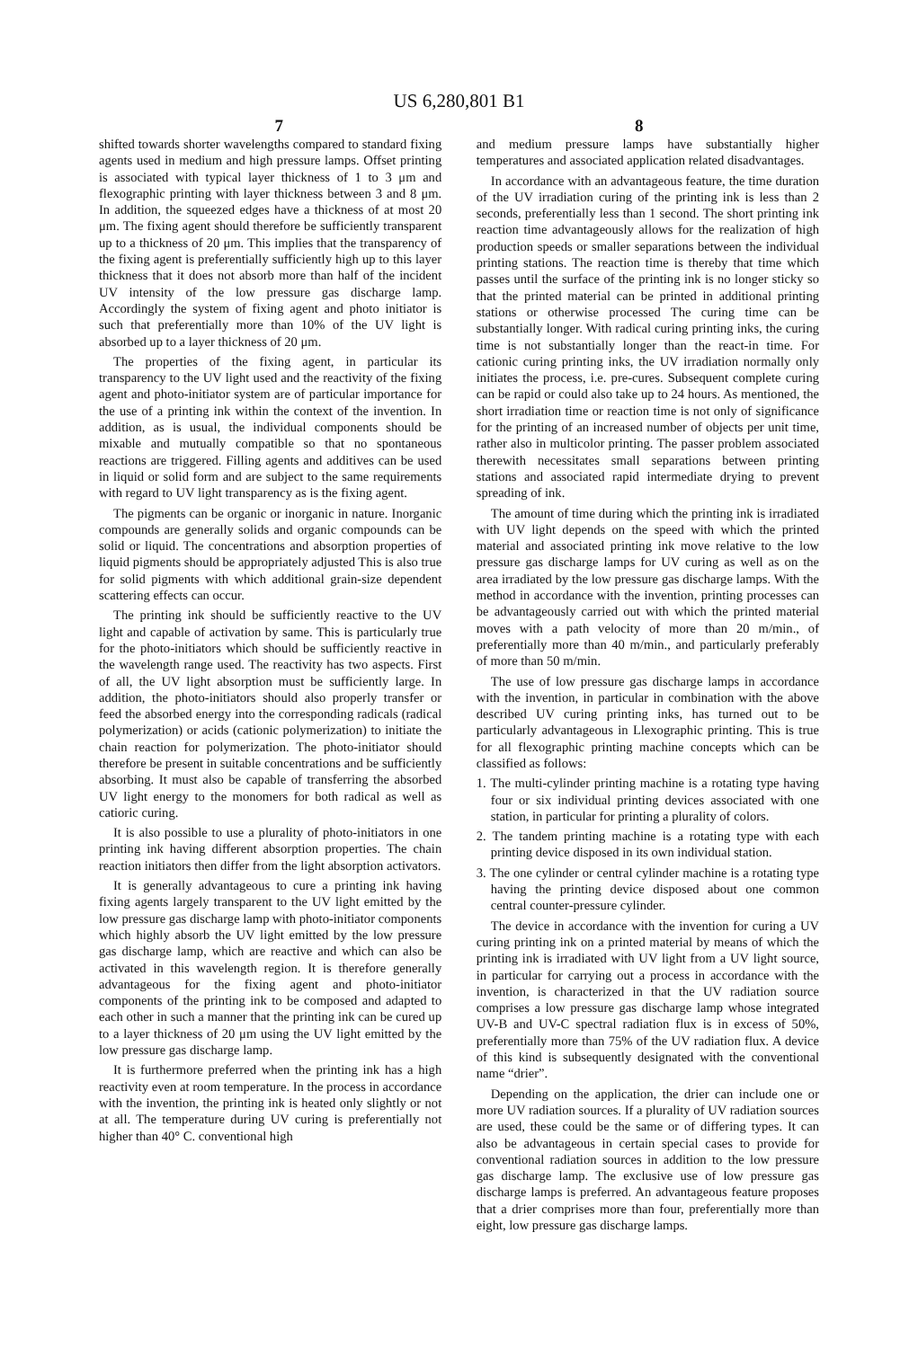US 6,280,801 B1
7 8
shifted towards shorter wavelengths compared to standard fixing agents used in medium and high pressure lamps. Offset printing is associated with typical layer thickness of 1 to 3 μm and flexographic printing with layer thickness between 3 and 8 μm. In addition, the squeezed edges have a thickness of at most 20 μm. The fixing agent should therefore be sufficiently transparent up to a thickness of 20 μm. This implies that the transparency of the fixing agent is preferentially sufficiently high up to this layer thickness that it does not absorb more than half of the incident UV intensity of the low pressure gas discharge lamp. Accordingly the system of fixing agent and photo initiator is such that preferentially more than 10% of the UV light is absorbed up to a layer thickness of 20 μm.
The properties of the fixing agent, in particular its transparency to the UV light used and the reactivity of the fixing agent and photo-initiator system are of particular importance for the use of a printing ink within the context of the invention. In addition, as is usual, the individual components should be mixable and mutually compatible so that no spontaneous reactions are triggered. Filling agents and additives can be used in liquid or solid form and are subject to the same requirements with regard to UV light transparency as is the fixing agent.
The pigments can be organic or inorganic in nature. Inorganic compounds are generally solids and organic compounds can be solid or liquid. The concentrations and absorption properties of liquid pigments should be appropriately adjusted This is also true for solid pigments with which additional grain-size dependent scattering effects can occur.
The printing ink should be sufficiently reactive to the UV light and capable of activation by same. This is particularly true for the photo-initiators which should be sufficiently reactive in the wavelength range used. The reactivity has two aspects. First of all, the UV light absorption must be sufficiently large. In addition, the photo-initiators should also properly transfer or feed the absorbed energy into the corresponding radicals (radical polymerization) or acids (cationic polymerization) to initiate the chain reaction for polymerization. The photo-initiator should therefore be present in suitable concentrations and be sufficiently absorbing. It must also be capable of transferring the absorbed UV light energy to the monomers for both radical as well as catioric curing.
It is also possible to use a plurality of photo-initiators in one printing ink having different absorption properties. The chain reaction initiators then differ from the light absorption activators.
It is generally advantageous to cure a printing ink having fixing agents largely transparent to the UV light emitted by the low pressure gas discharge lamp with photo-initiator components which highly absorb the UV light emitted by the low pressure gas discharge lamp, which are reactive and which can also be activated in this wavelength region. It is therefore generally advantageous for the fixing agent and photo-initiator components of the printing ink to be composed and adapted to each other in such a manner that the printing ink can be cured up to a layer thickness of 20 μm using the UV light emitted by the low pressure gas discharge lamp.
It is furthermore preferred when the printing ink has a high reactivity even at room temperature. In the process in accordance with the invention, the printing ink is heated only slightly or not at all. The temperature during UV curing is preferentially not higher than 40° C. conventional high
and medium pressure lamps have substantially higher temperatures and associated application related disadvantages.
In accordance with an advantageous feature, the time duration of the UV irradiation curing of the printing ink is less than 2 seconds, preferentially less than 1 second. The short printing ink reaction time advantageously allows for the realization of high production speeds or smaller separations between the individual printing stations. The reaction time is thereby that time which passes until the surface of the printing ink is no longer sticky so that the printed material can be printed in additional printing stations or otherwise processed The curing time can be substantially longer. With radical curing printing inks, the curing time is not substantially longer than the react-in time. For cationic curing printing inks, the UV irradiation normally only initiates the process, i.e. pre-cures. Subsequent complete curing can be rapid or could also take up to 24 hours. As mentioned, the short irradiation time or reaction time is not only of significance for the printing of an increased number of objects per unit time, rather also in multicolor printing. The passer problem associated therewith necessitates small separations between printing stations and associated rapid intermediate drying to prevent spreading of ink.
The amount of time during which the printing ink is irradiated with UV light depends on the speed with which the printed material and associated printing ink move relative to the low pressure gas discharge lamps for UV curing as well as on the area irradiated by the low pressure gas discharge lamps. With the method in accordance with the invention, printing processes can be advantageously carried out with which the printed material moves with a path velocity of more than 20 m/min., of preferentially more than 40 m/min., and particularly preferably of more than 50 m/min.
The use of low pressure gas discharge lamps in accordance with the invention, in particular in combination with the above described UV curing printing inks, has turned out to be particularly advantageous in Llexographic printing. This is true for all flexographic printing machine concepts which can be classified as follows:
1. The multi-cylinder printing machine is a rotating type having four or six individual printing devices associated with one station, in particular for printing a plurality of colors.
2. The tandem printing machine is a rotating type with each printing device disposed in its own individual station.
3. The one cylinder or central cylinder machine is a rotating type having the printing device disposed about one common central counter-pressure cylinder.
The device in accordance with the invention for curing a UV curing printing ink on a printed material by means of which the printing ink is irradiated with UV light from a UV light source, in particular for carrying out a process in accordance with the invention, is characterized in that the UV radiation source comprises a low pressure gas discharge lamp whose integrated UV-B and UV-C spectral radiation flux is in excess of 50%, preferentially more than 75% of the UV radiation flux. A device of this kind is subsequently designated with the conventional name “drier”.
Depending on the application, the drier can include one or more UV radiation sources. If a plurality of UV radiation sources are used, these could be the same or of differing types. It can also be advantageous in certain special cases to provide for conventional radiation sources in addition to the low pressure gas discharge lamp. The exclusive use of low pressure gas discharge lamps is preferred. An advantageous feature proposes that a drier comprises more than four, preferentially more than eight, low pressure gas discharge lamps.